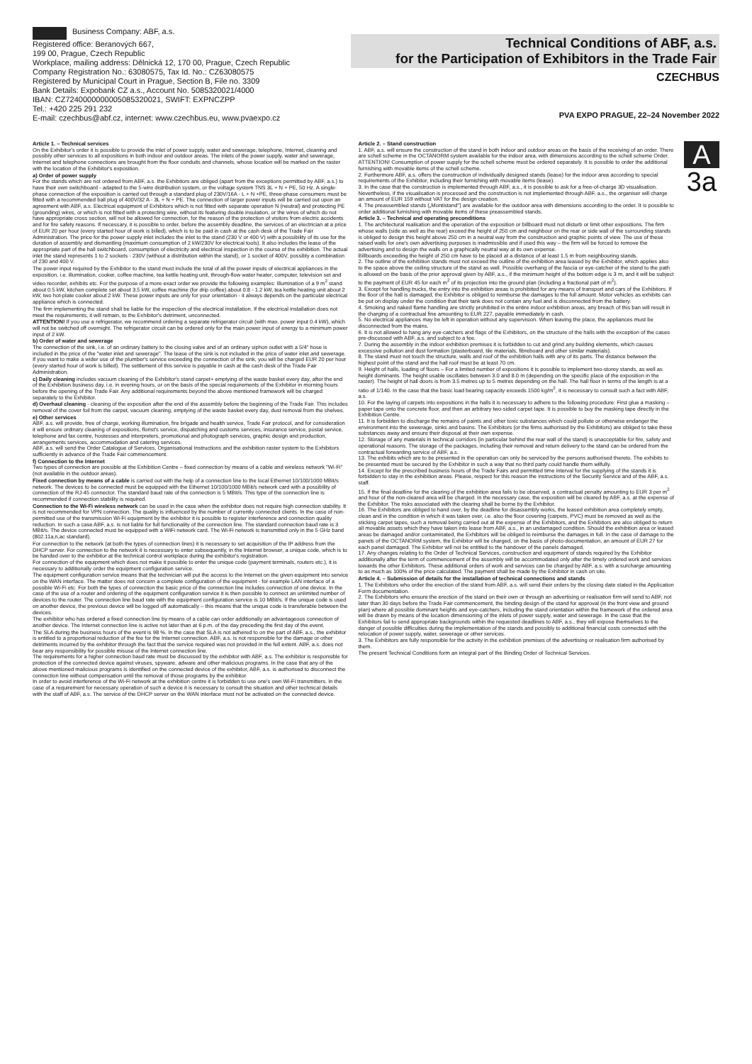Business Company: ABF, a.s.
Registered office: Beranových 667,
199 00, Prague, Czech Republic
Workplace, mailing address: Dělnická 12, 170 00, Prague, Czech Republic
Company Registration No.: 63080575, Tax Id. No.: CZ63080575
Registered by Municipal Court in Prague, Section B, File no. 3309
Bank Details: Expobank CZ a.s., Account No. 5085320021/4000
IBAN: CZ7240000000005085320021, SWIFT: EXPNCZPP
Tel.: +420 225 291 232
E-mail: czechbus@abf.cz, internet: www.czechbus.eu, www.pvaexpo.cz
Technical Conditions of ABF, a.s.
for the Participation of Exhibitors in the Trade Fair
CZECHBUS
PVA EXPO PRAGUE, 22–24 November 2022
Article 1. – Technical services
On the Exhibitor's order it is possible to provide the inlet of power supply, water and sewerage, telephone, Internet, cleaning and possibly other services to all expositions in both indoor and outdoor areas. The inlets of the power supply, water and sewerage, Internet and telephone connections are brought from the floor conduits and channels, whose location will be marked on the raster with the location of the Exhibitor's exposition.
a) Order of power supply
For the stands which are not ordered from ABF, a.s. the Exhibitors are obliged (apart from the exceptions permitted by ABF, a.s.) to have their own switchboard - adapted to the 5-wire distribution system, or the voltage system TNS 3L + N + PE, 50 Hz. A single-phase connection of the exposition is carried out through a standard plug of 230V/16A - L + N +PE, three-phase consumers must be fitted with a recommended ball plug of 400V/32 A - 3L + N + PE. The connection of larger power inputs will be carried out upon an agreement with ABF, a.s. Electrical equipment of Exhibitors which is not fitted with separate operation N (neutral) and protecting PE (grounding) wires, or which is not fitted with a protecting wire, without its featuring double insulation, or the wires of which do not have appropriate cross section, will not be allowed for connection, for the reason of the protection of visitors from electric accidents and for fire safety reasons. If necessary, it is possible to order, before the assembly deadline, the services of an electrician at a price of EUR 20 per hour (every started hour of work is billed), which is to be paid in cash at the cash desk of the Trade Fair Administration. The price for the power supply inlet includes the inlet to the stand (230 V or 400 V) with a possibility of its use for the duration of assembly and dismantling (maximum consumption of 2 kW/230V for electrical tools). It also includes the lease of the appropriate part of the hall switchboard, consumption of electricity and electrical inspection in the course of the exhibition. The actual inlet the stand represents 1 to 2 sockets - 230V (without a distribution within the stand), or 1 socket of 400V, possibly a combination of 230 and 400 V.
The power input required by the Exhibitor to the stand must include the total of all the power inputs of electrical appliances in the exposition, i.e. illumination, cooker, coffee machine, tea kettle heating unit, through-flow water heater, computer, television set and video recorder, exhibits etc. For the purpose of a more exact order we provide the following examples: Illumination of a 9 m<sup>2</sup> stand about 0.5 kW, kitchen complete set about 3.5 kW, coffee machine (for drip coffee) about 0.8 - 1.2 kW, tea kettle heating unit about 2 kW, two hot-plate cooker about 2 kW. These power inputs are only for your orientation - it always depends on the particular electrical appliance which is connected.
The firm implementing the stand shall be liable for the inspection of the electrical installation. If the electrical installation does not meet the requirements, it will remain, to the Exhibitor's detriment, unconnected.
ATTENTION! If you use a refrigerator, we recommend ordering a separate refrigerator circuit (with max. power input 0.4 kW), which will not be switched off overnight. The refrigerator circuit can be ordered only for the main power input of energy to a minimum power input of 2 kW.
b) Order of water and sewerage
The connection of the sink, i.e. of an ordinary battery to the closing valve and of an ordinary siphon outlet with a 5/4" hose is included in the price of the "water inlet and sewerage". The lease of the sink is not included in the price of water inlet and sewerage. If you want to make a wider use of the plumber's service exceeding the connection of the sink, you will be charged EUR 20 per hour (every started hour of work is billed). The settlement of this service is payable in cash at the cash desk of the Trade Fair Administration.
c) Daily cleaning includes vacuum cleaning of the Exhibitor's stand carpet+ emptying of the waste basket every day, after the end of the Exhibition business day, i.e. in evening hours, or on the basis of the special requirements of the Exhibitor in morning hours before the opening of the Trade Fair. Any additional requirements beyond the above mentioned framework will be charged separately to the Exhibitor.
d) Overhaul cleaning - cleaning of the exposition after the end of the assembly before the beginning of the Trade Fair. This includes removal of the cover foil from the carpet, vacuum cleaning, emptying of the waste basket every day, dust removal from the shelves.
e) Other services
ABF, a.s. will provide, free of charge, working illumination, fire brigade and health service, Trade Fair protocol, and for consideration it will ensure ordinary cleaning of expositions, florist's service, dispatching and customs services, insurance service, postal service, telephone and fax centre, hostesses and interpreters, promotional and photograph services, graphic design and production, arrangements services, accommodation and catering services.
ABF, a.s. will send the Order Catalogue of Services, Organisational Instructions and the exhibition raster system to the Exhibitors sufficiently in advance of the Trade Fair commencement.
f) Connection to the Internet
Two types of connection are possible at the Exhibition Centre – fixed connection by means of a cable and wireless network "Wi-Fi" (not available in the outdoor areas).
Fixed connection by means of a cable is carried out with the help of a connection line to the local Ethernet 10/100/1000 MBit/s network. The devices to be connected must be equipped with the Ethernet 10/100/1000 MBit/s network card with a possibility of connection of the RJ-45 connector. The standard baud rate of the connection is 5 MBit/s. This type of the connection line is recommended if connection stability is required.
Connection to the Wi-Fi wireless network can be used in the case when the exhibitor does not require high connection stability. It is not recommended for VPN connection. The quality is influenced by the number of currently connected clients. In the case of non-permitted use of the transmission Wi-Fi equipment by the exhibitor it is possible to register interference and connection quality reduction. In such a case ABF, a.s. is not liable for full functionality of the connection line. The standard connection baud rate is 3 MBit/s. The device connected must be equipped with a WiFi network card. The Wi-Fi network is transmitted only in the 5 GHz band (802.11a,n,ac standard).
For connection to the network (at both the types of connection lines) it is necessary to set acquisition of the IP address from the DHCP server. For connection to the network it is necessary to enter subsequently, in the Internet browser, a unique code, which is to be handed over to the exhibitor at the technical control workplace during the exhibitor's registration.
For connection of the equipment which does not make it possible to enter the unique code (payment terminals, routers etc.), it is necessary to additionally order the equipment configuration service.
The equipment configuration service means that the technician will put the access to the Internet on the given equipment into service on the WAN interface. The matter does not concern a complete configuration of the equipment - for example LAN interface of a possible Wi-Fi etc. For both the types of connection the basic price of the connection line includes connection of one device. In the case of the use of a router and ordering of the equipment configuration service it is then possible to connect an unlimited number of devices to the router. The connection line baud rate with the equipment configuration service is 10 MBit/s. If the unique code is used on another device, the previous device will be logged off automatically – this means that the unique code is transferable between the devices.
The exhibitor who has ordered a fixed connection line by means of a cable can order additionally an advantageous connection of another device. The Internet connection line is active not later than at 6 p.m. of the day preceding the first day of the event.
The SLA during the business hours of the event is 98 %. In the case that SLA is not adhered to on the part of ABF, a.s., the exhibitor is entitled to a proportional reduction of the fee for the Internet connection. ABF, a.s. is not responsible for the damage or other detriments incurred by the exhibitor through the fact that the service required was not provided in the full extent. ABF, a.s. does not bear any responsibility for possible misuse of the Internet connection line.
The requirements for a higher connection baud rate must be discussed by the exhibitor with ABF, a.s. The exhibitor is responsible for protection of the connected device against viruses, spyware, adware and other malicious programs. In the case that any of the above mentioned malicious programs is identified on the connected device of the exhibitor, ABF, a.s. is authorised to disconnect the connection line without compensation until the removal of those programs by the exhibitor.
In order to avoid interference of the Wi-Fi network at the exhibition centre it is forbidden to use one's own Wi-Fi transmitters. In the case of a requirement for necessary operation of such a device it is necessary to consult the situation and other technical details with the staff of ABF, a.s. The service of the DHCP server on the WAN interface must not be activated on the connected device.
Article 2. – Stand construction
1. ABF, a.s. will ensure the construction of the stand in both indoor and outdoor areas on the basis of the receiving of an order. There are schell scheme in the OCTANORM system available for the indoor area, with dimensions according to the schell scheme Order. ATTENTION! Consumption of power supply for the schell scheme must be ordered separately. It is possible to order the additional furnishing with movable items of the schell scheme.
2. Furthermore ABF, a.s. offers the construction of individually designed stands (lease) for the indoor area according to special requirements of the Exhibitor, including their furnishing with movable items (lease).
3. In the case that the construction is implemented through ABF, a.s., it is possible to ask for a free-of-charge 3D visualisation. Nevertheless, if the visualisation is processed and the construction is not implemented through ABF, a.s., the organiser will charge an amount of EUR 159 without VAT for the design creation.
4. The preassembled stands („Montistand") are available for the outdoor area with dimensions according to the order. It is possible to order additional furnishing with movable items of these preassembled stands.
Article 3. – Technical and operating preconditions
1. The architectural realisation and the operation of the exposition or billboard must not disturb or limit other expositions. The firm whose walls (side as well as the rear) exceed the height of 250 cm and neighbour on the rear or side wall of the surrounding stands is obliged to design this height above 250 cm in a neutral way from the construction and graphic points of view. The use of these raised walls for one's own advertising purposes is inadmissible and if used this way – the firm will be forced to remove the advertising and to design the walls on a graphically neutral way at its own expense.
Billboards exceeding the height of 250 cm have to be placed at a distance of at least 1.5 m from neighbouring stands.
2. The outline of the exhibition stands must not exceed the outline of the exhibition area leased by the Exhibitor, which applies also to the space above the ceiling structure of the stand as well. Possible overhang of the fascia or eye-catcher of the stand to the path is allowed on the basis of the prior approval given by ABF, a.s., if the minimum height of the bottom edge is 3 m, and it will be subject to the payment of EUR 45 for each m<sup>2</sup> of its projection into the ground plan (including a fractional part of m<sup>2</sup>).
3. Except for handling trucks, the entry into the exhibition areas is prohibited for any means of transport and cars of the Exhibitors. If the floor of the hall is damaged, the Exhibitor is obliged to reimburse the damages to the full amount. Motor vehicles as exhibits can be put on display under the condition that their tank does not contain any fuel and is disconnected from the battery.
4. Smoking and naked flame handling are strictly prohibited in the entire indoor exhibition areas, any breach of this ban will result in the charging of a contractual fine amounting to EUR 227, payable immediately in cash.
5. No electrical appliances may be left in operation without any supervision. When leaving the place, the appliances must be disconnected from the mains.
6. It is not allowed to hang any eye-catchers and flags of the Exhibitors, on the structure of the halls with the exception of the cases pre-discussed with ABF, a.s. and subject to a fee.
7. During the assembly in the indoor exhibition premises it is forbidden to cut and grind any building elements, which causes excessive pollution and dust formation (plasterboard, tile materials, fibreboard and other similar materials).
8. The stand must not touch the structure, walls and roof of the exhibition halls with any of its parts. The distance between the highest point of the stand and the hall roof must be at least 70 cm.
9. Height of halls, loading of floors – For a limited number of expositions it is possible to implement two-storey stands, as well as height dominants. The height usable oscillates between 3.0 and 8.0 m (depending on the specific place of the exposition in the raster). The height of hall doors is from 3.5 metres up to 5 metres depending on the hall. The hall floor in terms of the length is at a ratio of 1/140. In the case that the basic load bearing capacity exceeds 1500 kg/m<sup>2</sup>, it is necessary to consult such a fact with ABF, a.s.
10. For the laying of carpets into expositions in the halls it is necessary to adhere to the following procedure: First glue a masking – paper tape onto the concrete floor, and then an arbitrary two-sided carpet tape. It is possible to buy the masking tape directly in the Exhibition Centre.
11. It is forbidden to discharge the remains of paints and other toxic substances which could pollute or otherwise endanger the environment into the sewerage, sinks and basins. The Exhibitors (or the firms authorised by the Exhibitors) are obliged to take these substances away and ensure their disposal at their own expense.
12. Storage of any materials in technical corridors (in particular behind the rear wall of the stand) is unacceptable for fire, safety and operational reasons. The storage of the packages, including their removal and return delivery to the stand can be ordered from the contractual forwarding service of ABF, a.s.
13. The exhibits which are to be presented in the operation can only be serviced by the persons authorised thereto. The exhibits to be presented must be secured by the Exhibitor in such a way that no third party could handle them wilfully.
14. Except for the prescribed business hours of the Trade Fairs and permitted time interval for the supplying of the stands it is forbidden to stay in the exhibition areas. Please, respect for this reason the instructions of the Security Service and of the ABF, a.s. staff.
15. If the final deadline for the clearing of the exhibition area fails to be observed, a contractual penalty amounting to EUR 3 per m<sup>2</sup> and hour of the non-cleared area will be charged. In the necessary case, the exposition will be cleared by ABF, a.s. at the expense of the Exhibitor. The risks associated with the clearing shall be borne by the Exhibitor.
16. The Exhibitors are obliged to hand over, by the deadline for disassembly works, the leased exhibition area completely empty, clean and in the condition in which it was taken over, i.e. also the floor covering (carpets, PVC) must be removed as well as the sticking carpet tapes, such a removal being carried out at the expense of the Exhibitors, and the Exhibitors are also obliged to return all movable assets which they have taken into lease from ABF, a.s., in an undamaged condition. Should the exhibition area or leased areas be damaged and/or contaminated, the Exhibitors will be obliged to reimburse the damages in full. In the case of damage to the panels of the OCTANORM system, the Exhibitor will be charged, on the basis of photo-documentation, an amount of EUR 27 for each panel damaged. The Exhibitor will not be entitled to the handover of the panels damaged.
17. Any changes relating to the Order of Technical Services, construction and equipment of stands required by the Exhibitor additionally after the term of commencement of the assembly will be accommodated only after the timely ordered work and services towards the other Exhibitors. These additional orders of work and services can be charged by ABF, a.s. with a surcharge amounting to as much as 100% of the price calculated. The payment shall be made by the Exhibitor in cash on site.
Article 4. – Submission of details for the installation of technical connections and stands
1. The Exhibitors who order the erection of the stand from ABF, a.s. will send their orders by the closing date stated in the Application Form documentation.
2. The Exhibitors who ensure the erection of the stand on their own or through an advertising or realisation firm will send to ABF, not later than 30 days before the Trade Fair commencement, the binding design of the stand for approval (in the front view and ground plan) where all possible dominant heights and eye-catchers, including the stand orientation within the framework of the ordered area will be drawn by means of the location dimensioning of the inlets of power supply, water and sewerage. In the case that the Exhibitors fail to send appropriate backgrounds within the requested deadlines to ABF, a.s., they will expose themselves to the danger of possible difficulties during the implementation of the stands and possibly to additional financial costs connected with the relocation of power supply, water, sewerage or other services.
3. The Exhibitors are fully responsible for the activity in the exhibition premises of the advertising or realisation firm authorised by them.
The present Technical Conditions form an integral part of the Binding Order of Technical Services.
A
3a